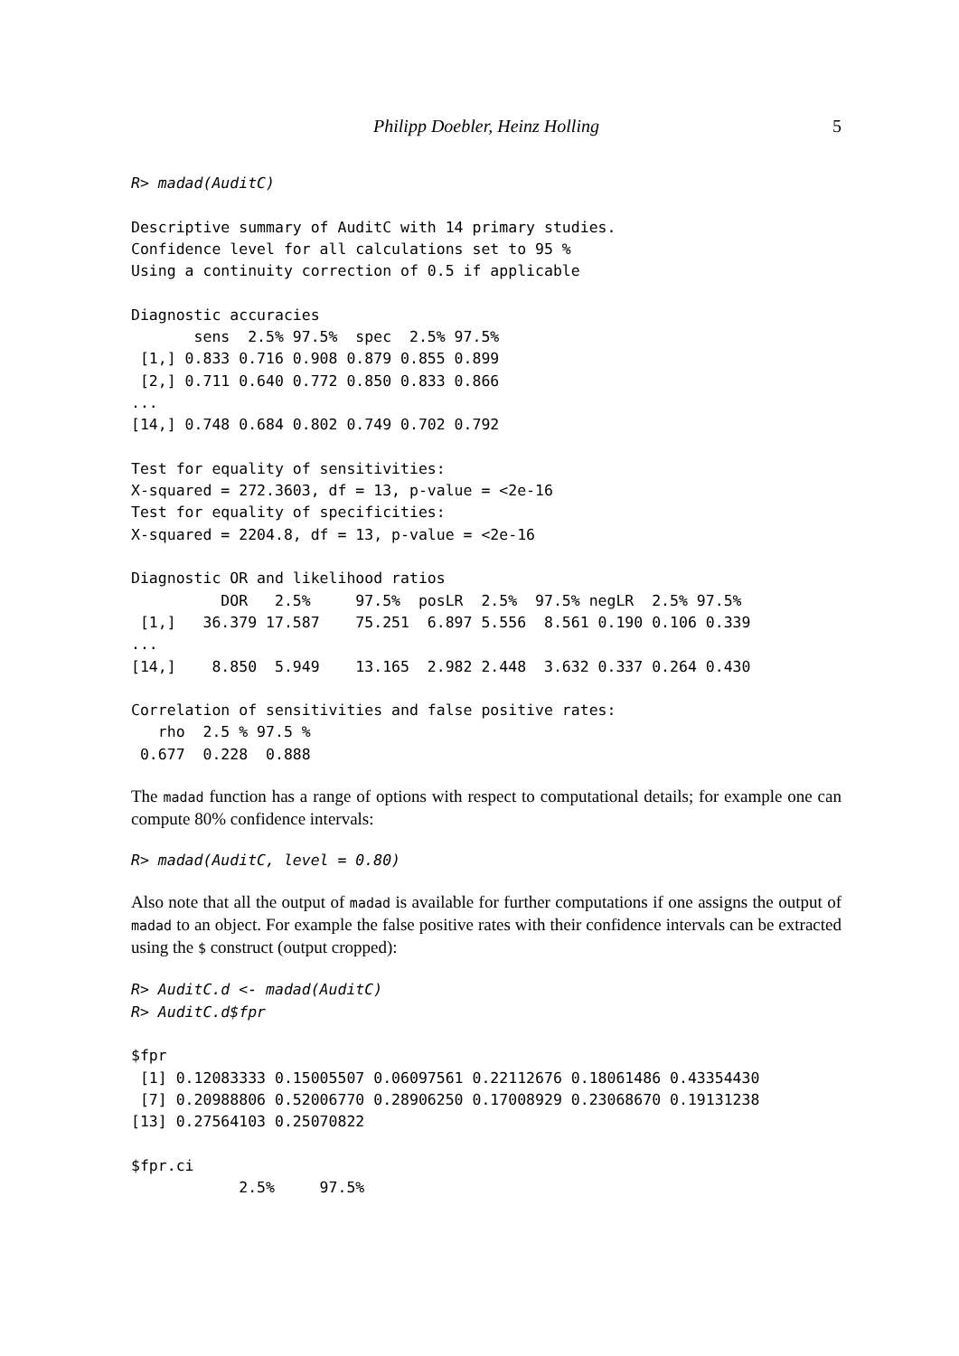Philipp Doebler, Heinz Holling 5
R> madad(AuditC)

Descriptive summary of AuditC with 14 primary studies.
Confidence level for all calculations set to 95 %
Using a continuity correction of 0.5 if applicable

Diagnostic accuracies
       sens  2.5% 97.5%  spec  2.5% 97.5%
 [1,] 0.833 0.716 0.908 0.879 0.855 0.899
 [2,] 0.711 0.640 0.772 0.850 0.833 0.866
...
[14,] 0.748 0.684 0.802 0.749 0.702 0.792

Test for equality of sensitivities:
X-squared = 272.3603, df = 13, p-value = <2e-16
Test for equality of specificities:
X-squared = 2204.8, df = 13, p-value = <2e-16

Diagnostic OR and likelihood ratios
          DOR   2.5%     97.5%  posLR  2.5%  97.5% negLR  2.5% 97.5%
 [1,]   36.379 17.587    75.251  6.897 5.556  8.561 0.190 0.106 0.339
...
[14,]    8.850  5.949    13.165  2.982 2.448  3.632 0.337 0.264 0.430

Correlation of sensitivities and false positive rates:
   rho  2.5 % 97.5 %
 0.677  0.228  0.888
The madad function has a range of options with respect to computational details; for example one can compute 80% confidence intervals:
R> madad(AuditC, level = 0.80)
Also note that all the output of madad is available for further computations if one assigns the output of madad to an object. For example the false positive rates with their confidence intervals can be extracted using the $ construct (output cropped):
R> AuditC.d <- madad(AuditC)
R> AuditC.d$fpr

$fpr
 [1] 0.12083333 0.15005507 0.06097561 0.22112676 0.18061486 0.43354430
 [7] 0.20988806 0.52006770 0.28906250 0.17008929 0.23068670 0.19131238
[13] 0.27564103 0.25070822

$fpr.ci
            2.5%     97.5%